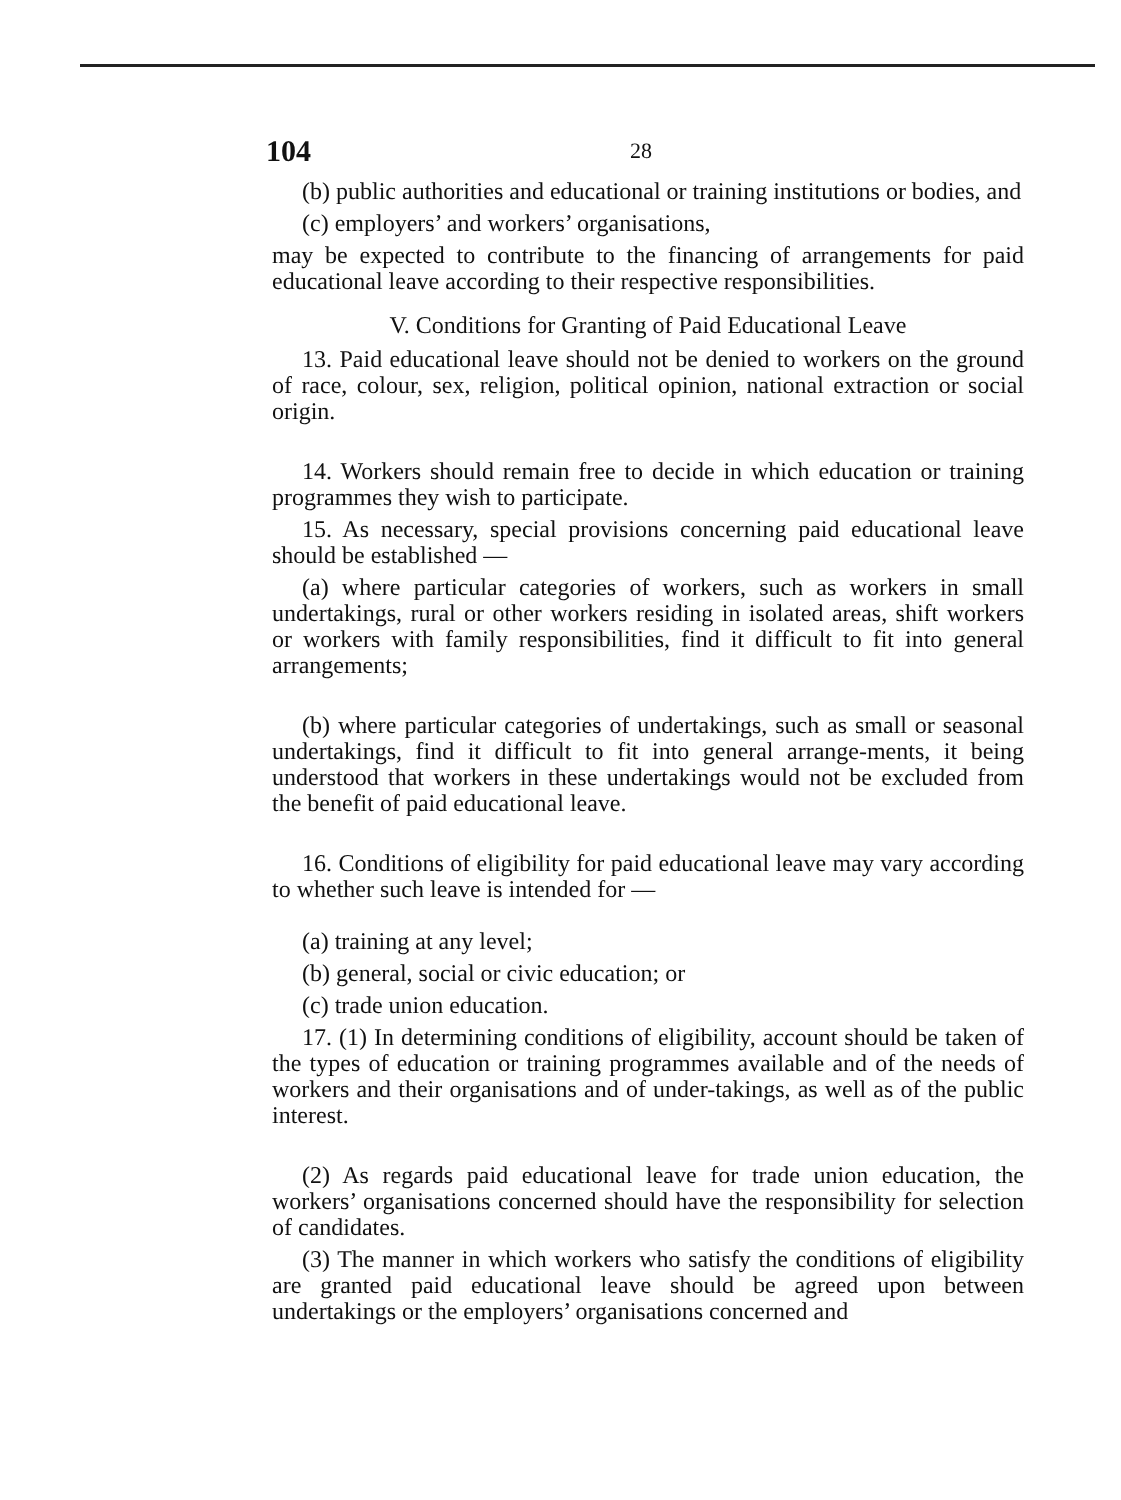104 28
(b) public authorities and educational or training institutions or bodies, and
(c) employers’ and workers’ organisations,
may be expected to contribute to the financing of arrangements for paid educational leave according to their respective responsibilities.
V. Conditions for Granting of Paid Educational Leave
13. Paid educational leave should not be denied to workers on the ground of race, colour, sex, religion, political opinion, national extraction or social origin.
14. Workers should remain free to decide in which education or training programmes they wish to participate.
15. As necessary, special provisions concerning paid educational leave should be established —
(a) where particular categories of workers, such as workers in small undertakings, rural or other workers residing in isolated areas, shift workers or workers with family responsibilities, find it difficult to fit into general arrangements;
(b) where particular categories of undertakings, such as small or seasonal undertakings, find it difficult to fit into general arrange-ments, it being understood that workers in these undertakings would not be excluded from the benefit of paid educational leave.
16. Conditions of eligibility for paid educational leave may vary according to whether such leave is intended for —
(a) training at any level;
(b) general, social or civic education; or
(c) trade union education.
17. (1) In determining conditions of eligibility, account should be taken of the types of education or training programmes available and of the needs of workers and their organisations and of under-takings, as well as of the public interest.
(2) As regards paid educational leave for trade union education, the workers’ organisations concerned should have the responsibility for selection of candidates.
(3) The manner in which workers who satisfy the conditions of eligibility are granted paid educational leave should be agreed upon between undertakings or the employers’ organisations concerned and